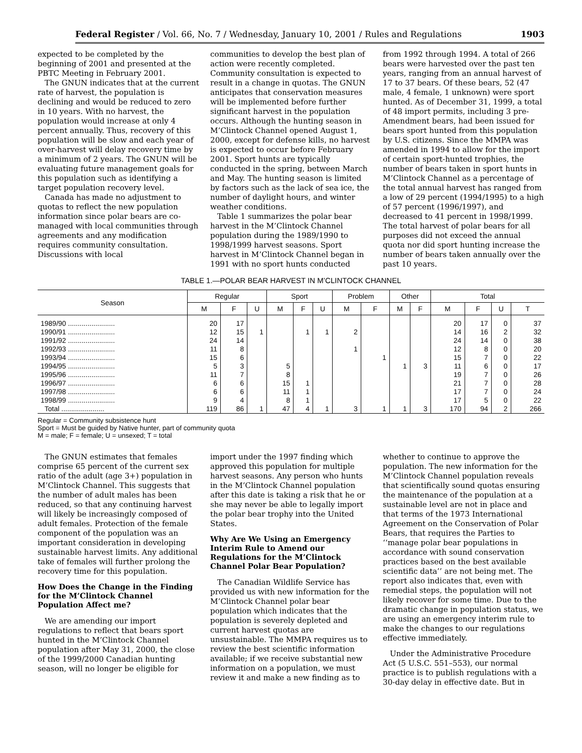Federal Register / Vol. 66, No. 7 / Wednesday, January 10, 2001 / Rules and Regulations 1903
expected to be completed by the beginning of 2001 and presented at the PBTC Meeting in February 2001.
The GNUN indicates that at the current rate of harvest, the population is declining and would be reduced to zero in 10 years. With no harvest, the population would increase at only 4 percent annually. Thus, recovery of this population will be slow and each year of over-harvest will delay recovery time by a minimum of 2 years. The GNUN will be evaluating future management goals for this population such as identifying a target population recovery level.
Canada has made no adjustment to quotas to reflect the new population information since polar bears are co-managed with local communities through agreements and any modification requires community consultation. Discussions with local
communities to develop the best plan of action were recently completed. Community consultation is expected to result in a change in quotas. The GNUN anticipates that conservation measures will be implemented before further significant harvest in the population occurs. Although the hunting season in M’Clintock Channel opened August 1, 2000, except for defense kills, no harvest is expected to occur before February 2001. Sport hunts are typically conducted in the spring, between March and May. The hunting season is limited by factors such as the lack of sea ice, the number of daylight hours, and winter weather conditions.
Table 1 summarizes the polar bear harvest in the M’Clintock Channel population during the 1989/1990 to 1998/1999 harvest seasons. Sport harvest in M’Clintock Channel began in 1991 with no sport hunts conducted
from 1992 through 1994. A total of 266 bears were harvested over the past ten years, ranging from an annual harvest of 17 to 37 bears. Of these bears, 52 (47 male, 4 female, 1 unknown) were sport hunted. As of December 31, 1999, a total of 48 import permits, including 3 pre-Amendment bears, had been issued for bears sport hunted from this population by U.S. citizens. Since the MMPA was amended in 1994 to allow for the import of certain sport-hunted trophies, the number of bears taken in sport hunts in M’Clintock Channel as a percentage of the total annual harvest has ranged from a low of 29 percent (1994/1995) to a high of 57 percent (1996/1997), and decreased to 41 percent in 1998/1999. The total harvest of polar bears for all purposes did not exceed the annual quota nor did sport hunting increase the number of bears taken annually over the past 10 years.
TABLE 1.—POLAR BEAR HARVEST IN M’CLINTOCK CHANNEL
| Season | Regular | | | Sport | | | Problem | | Other | | Total | | | |
| --- | --- | --- | --- | --- | --- | --- | --- | --- | --- | --- | --- | --- | --- | --- |
| | M | F | U | M | F | U | M | F | M | F | M | F | U | T |
| 1989/90 ........................ | 20 | 17 | | | | | | | | | 20 | 17 | 0 | 37 |
| 1990/91 ........................ | 12 | 15 | 1 | | 1 | 1 | 2 | | | | 14 | 16 | 2 | 32 |
| 1991/92 ........................ | 24 | 14 | | | | | | | | | 24 | 14 | 0 | 38 |
| 1992/93 ........................ | 11 | 8 | | | | | 1 | | | | 12 | 8 | 0 | 20 |
| 1993/94 ........................ | 15 | 6 | | | | | | 1 | | | 15 | 7 | 0 | 22 |
| 1994/95 ........................ | 5 | 3 | | 5 | | | | | 1 | 3 | 11 | 6 | 0 | 17 |
| 1995/96 ........................ | 11 | 7 | | 8 | | | | | | | 19 | 7 | 0 | 26 |
| 1996/97 ........................ | 6 | 6 | | 15 | 1 | | | | | | 21 | 7 | 0 | 28 |
| 1997/98 ........................ | 6 | 6 | | 11 | 1 | | | | | | 17 | 7 | 0 | 24 |
| 1998/99 ........................ | 9 | 4 | | 8 | 1 | | | | | | 17 | 5 | 0 | 22 |
| Total ...................... | 119 | 86 | 1 | 47 | 4 | 1 | 3 | 1 | 1 | 3 | 170 | 94 | 2 | 266 |
Regular = Community subsistence hunt
Sport = Must be guided by Native hunter, part of community quota
M = male; F = female; U = unsexed; T = total
The GNUN estimates that females comprise 65 percent of the current sex ratio of the adult (age 3+) population in M’Clintock Channel. This suggests that the number of adult males has been reduced, so that any continuing harvest will likely be increasingly composed of adult females. Protection of the female component of the population was an important consideration in developing sustainable harvest limits. Any additional take of females will further prolong the recovery time for this population.
How Does the Change in the Finding for the M’Clintock Channel Population Affect me?
We are amending our import regulations to reflect that bears sport hunted in the M’Clintock Channel population after May 31, 2000, the close of the 1999/2000 Canadian hunting season, will no longer be eligible for
import under the 1997 finding which approved this population for multiple harvest seasons. Any person who hunts in the M’Clintock Channel population after this date is taking a risk that he or she may never be able to legally import the polar bear trophy into the United States.
Why Are We Using an Emergency Interim Rule to Amend our Regulations for the M’Clintock Channel Polar Bear Population?
The Canadian Wildlife Service has provided us with new information for the M’Clintock Channel polar bear population which indicates that the population is severely depleted and current harvest quotas are unsustainable. The MMPA requires us to review the best scientific information available; if we receive substantial new information on a population, we must review it and make a new finding as to
whether to continue to approve the population. The new information for the M’Clintock Channel population reveals that scientifically sound quotas ensuring the maintenance of the population at a sustainable level are not in place and that terms of the 1973 International Agreement on the Conservation of Polar Bears, that requires the Parties to ‘‘manage polar bear populations in accordance with sound conservation practices based on the best available scientific data’’ are not being met. The report also indicates that, even with remedial steps, the population will not likely recover for some time. Due to the dramatic change in population status, we are using an emergency interim rule to make the changes to our regulations effective immediately.
Under the Administrative Procedure Act (5 U.S.C. 551–553), our normal practice is to publish regulations with a 30-day delay in effective date. But in